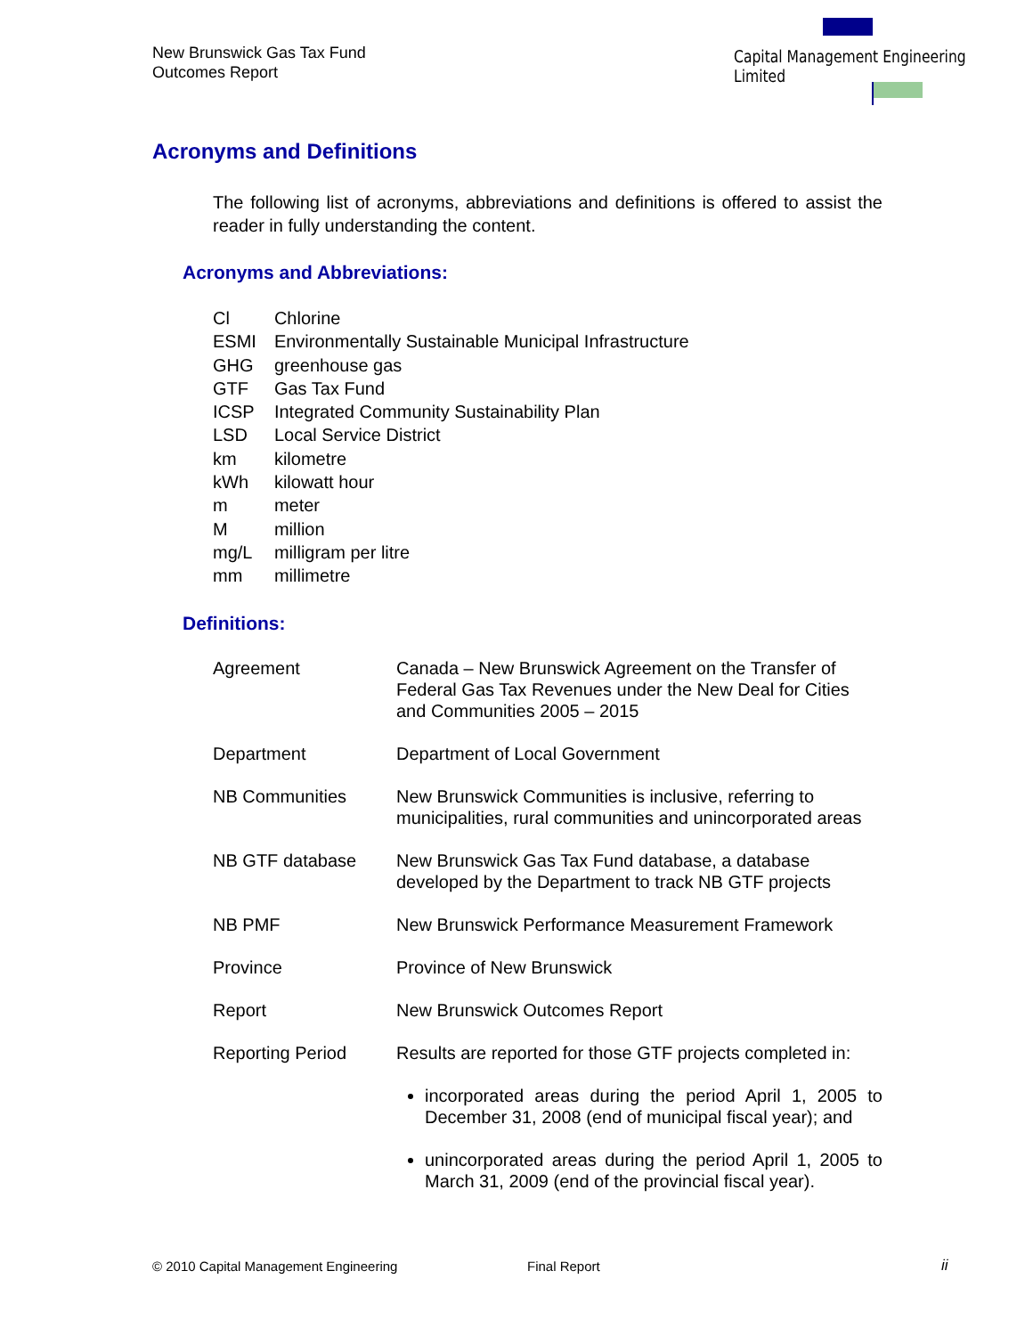New Brunswick Gas Tax Fund
Outcomes Report
Capital Management Engineering Limited
Acronyms and Definitions
The following list of acronyms, abbreviations and definitions is offered to assist the reader in fully understanding the content.
Acronyms and Abbreviations:
| Cl | Chlorine |
| ESMI | Environmentally Sustainable Municipal Infrastructure |
| GHG | greenhouse gas |
| GTF | Gas Tax Fund |
| ICSP | Integrated Community Sustainability Plan |
| LSD | Local Service District |
| km | kilometre |
| kWh | kilowatt hour |
| m | meter |
| M | million |
| mg/L | milligram per litre |
| mm | millimetre |
Definitions:
| Agreement | Canada – New Brunswick Agreement on the Transfer of Federal Gas Tax Revenues under the New Deal for Cities and Communities 2005 – 2015 |
| Department | Department of Local Government |
| NB Communities | New Brunswick Communities is inclusive, referring to municipalities, rural communities and unincorporated areas |
| NB GTF database | New Brunswick Gas Tax Fund database, a database developed by the Department to track NB GTF projects |
| NB PMF | New Brunswick Performance Measurement Framework |
| Province | Province of New Brunswick |
| Report | New Brunswick Outcomes Report |
| Reporting Period | Results are reported for those GTF projects completed in: incorporated areas during the period April 1, 2005 to December 31, 2008 (end of municipal fiscal year); and unincorporated areas during the period April 1, 2005 to March 31, 2009 (end of the provincial fiscal year). |
© 2010 Capital Management Engineering
Final Report ii